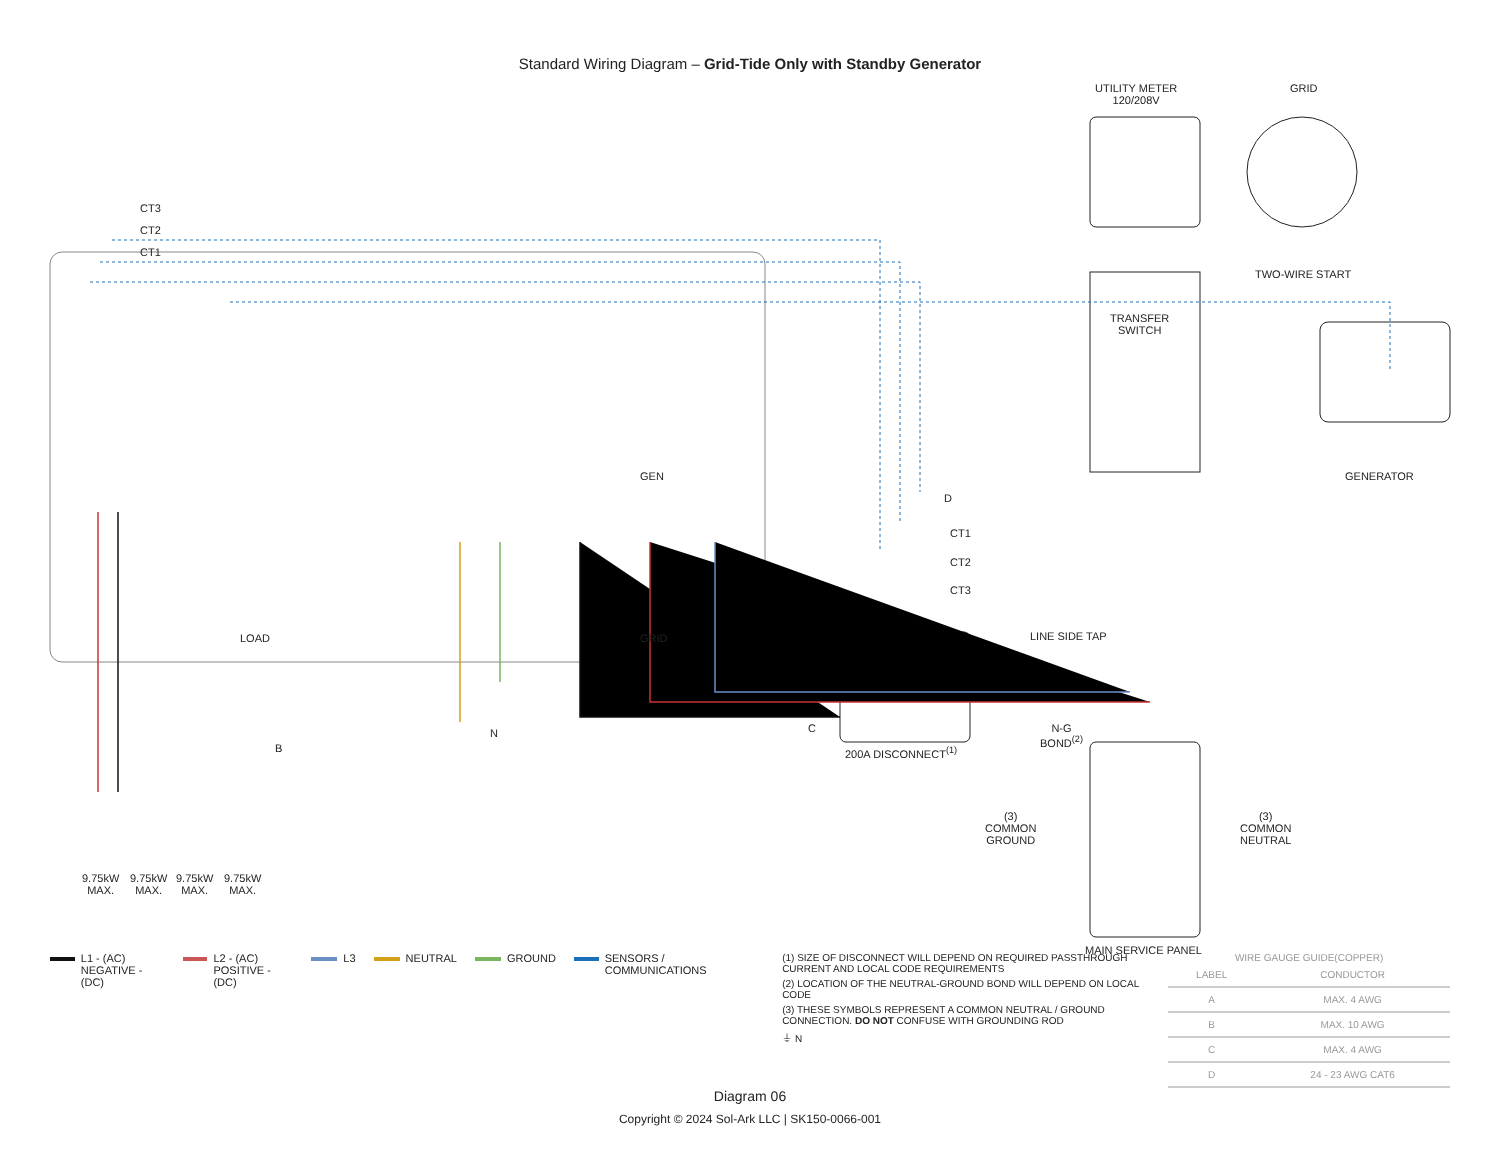Standard Wiring Diagram – Grid-Tide Only with Standby Generator
CT3
CT2
CT1
UTILITY METER
120/208V
GRID
TWO-WIRE START
TRANSFER
SWITCH
GENERATOR
D
GEN
LOAD GRID
CT1
CT2
CT3
LINE SIDE TAP
C
200A DISCONNECT<sup>(1)</sup>
N-G
BOND<sup>(2)</sup>
B
N
(3)
COMMON
GROUND
(3)
COMMON
NEUTRAL
MAIN SERVICE PANEL
9.75kW
MAX.
9.75kW
MAX.
9.75kW
MAX.
9.75kW
MAX.
L1 - (AC)
NEGATIVE - (DC)
L2 - (AC)
POSITIVE - (DC)
L3 NEUTRAL GROUND SENSORS / COMMUNICATIONS
(1) SIZE OF DISCONNECT WILL DEPEND ON REQUIRED PASSTHROUGH CURRENT AND LOCAL CODE REQUIREMENTS
(2) LOCATION OF THE NEUTRAL-GROUND BOND WILL DEPEND ON LOCAL CODE
(3) THESE SYMBOLS REPRESENT A COMMON NEUTRAL / GROUND CONNECTION. DO NOT CONFUSE WITH GROUNDING ROD
⏚ N
WIRE GAUGE GUIDE(COPPER)
| LABEL | CONDUCTOR |
| --- | --- |
| A | MAX. 4 AWG |
| B | MAX. 10 AWG |
| C | MAX. 4 AWG |
| D | 24 - 23 AWG CAT6 |
Diagram 06
Copyright © 2024 Sol-Ark LLC | SK150-0066-001